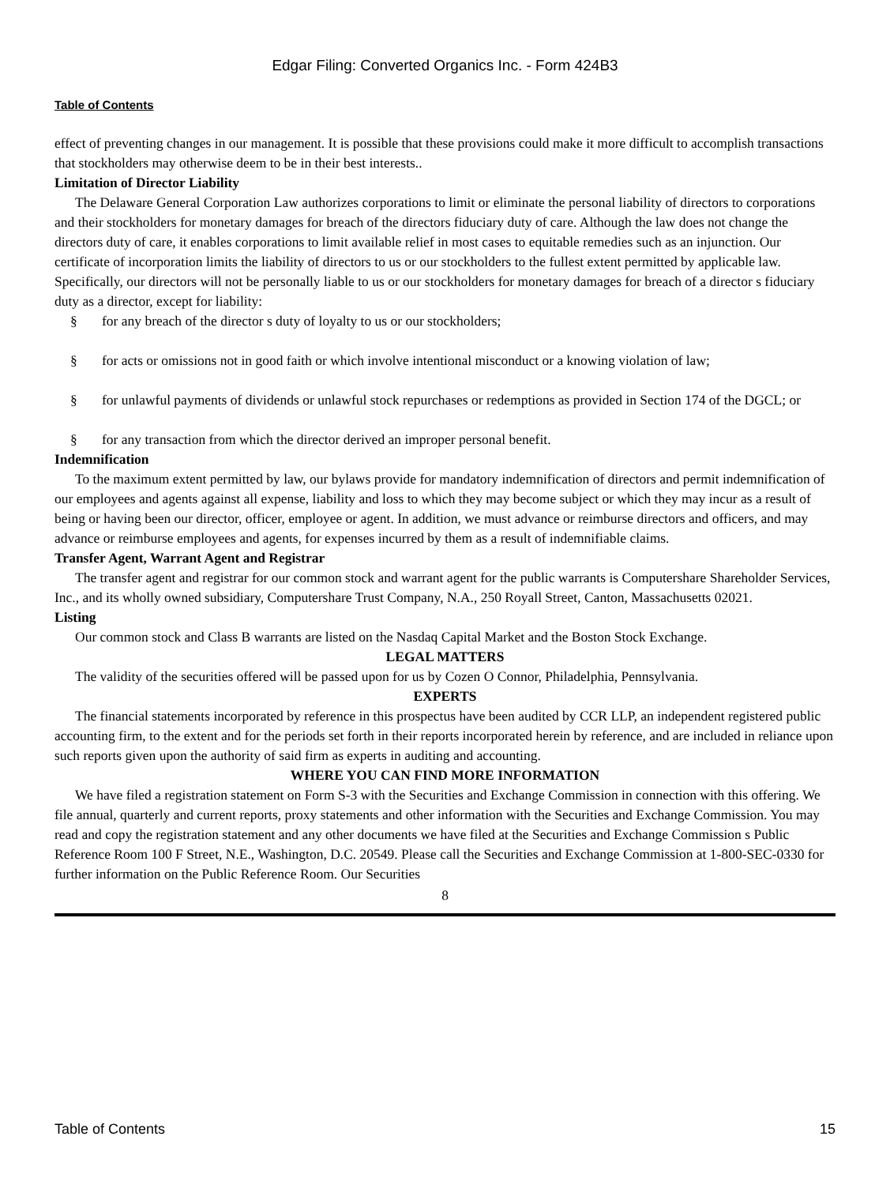Edgar Filing: Converted Organics Inc. - Form 424B3
Table of Contents
effect of preventing changes in our management. It is possible that these provisions could make it more difficult to accomplish transactions that stockholders may otherwise deem to be in their best interests..
Limitation of Director Liability
The Delaware General Corporation Law authorizes corporations to limit or eliminate the personal liability of directors to corporations and their stockholders for monetary damages for breach of the directors fiduciary duty of care. Although the law does not change the directors duty of care, it enables corporations to limit available relief in most cases to equitable remedies such as an injunction. Our certificate of incorporation limits the liability of directors to us or our stockholders to the fullest extent permitted by applicable law. Specifically, our directors will not be personally liable to us or our stockholders for monetary damages for breach of a director s fiduciary duty as a director, except for liability:
§ for any breach of the director s duty of loyalty to us or our stockholders;
§ for acts or omissions not in good faith or which involve intentional misconduct or a knowing violation of law;
§ for unlawful payments of dividends or unlawful stock repurchases or redemptions as provided in Section 174 of the DGCL; or
§ for any transaction from which the director derived an improper personal benefit.
Indemnification
To the maximum extent permitted by law, our bylaws provide for mandatory indemnification of directors and permit indemnification of our employees and agents against all expense, liability and loss to which they may become subject or which they may incur as a result of being or having been our director, officer, employee or agent. In addition, we must advance or reimburse directors and officers, and may advance or reimburse employees and agents, for expenses incurred by them as a result of indemnifiable claims.
Transfer Agent, Warrant Agent and Registrar
The transfer agent and registrar for our common stock and warrant agent for the public warrants is Computershare Shareholder Services, Inc., and its wholly owned subsidiary, Computershare Trust Company, N.A., 250 Royall Street, Canton, Massachusetts 02021.
Listing
Our common stock and Class B warrants are listed on the Nasdaq Capital Market and the Boston Stock Exchange.
LEGAL MATTERS
The validity of the securities offered will be passed upon for us by Cozen O Connor, Philadelphia, Pennsylvania.
EXPERTS
The financial statements incorporated by reference in this prospectus have been audited by CCR LLP, an independent registered public accounting firm, to the extent and for the periods set forth in their reports incorporated herein by reference, and are included in reliance upon such reports given upon the authority of said firm as experts in auditing and accounting.
WHERE YOU CAN FIND MORE INFORMATION
We have filed a registration statement on Form S-3 with the Securities and Exchange Commission in connection with this offering. We file annual, quarterly and current reports, proxy statements and other information with the Securities and Exchange Commission. You may read and copy the registration statement and any other documents we have filed at the Securities and Exchange Commission s Public Reference Room 100 F Street, N.E., Washington, D.C. 20549. Please call the Securities and Exchange Commission at 1-800-SEC-0330 for further information on the Public Reference Room. Our Securities
8
Table of Contents 15